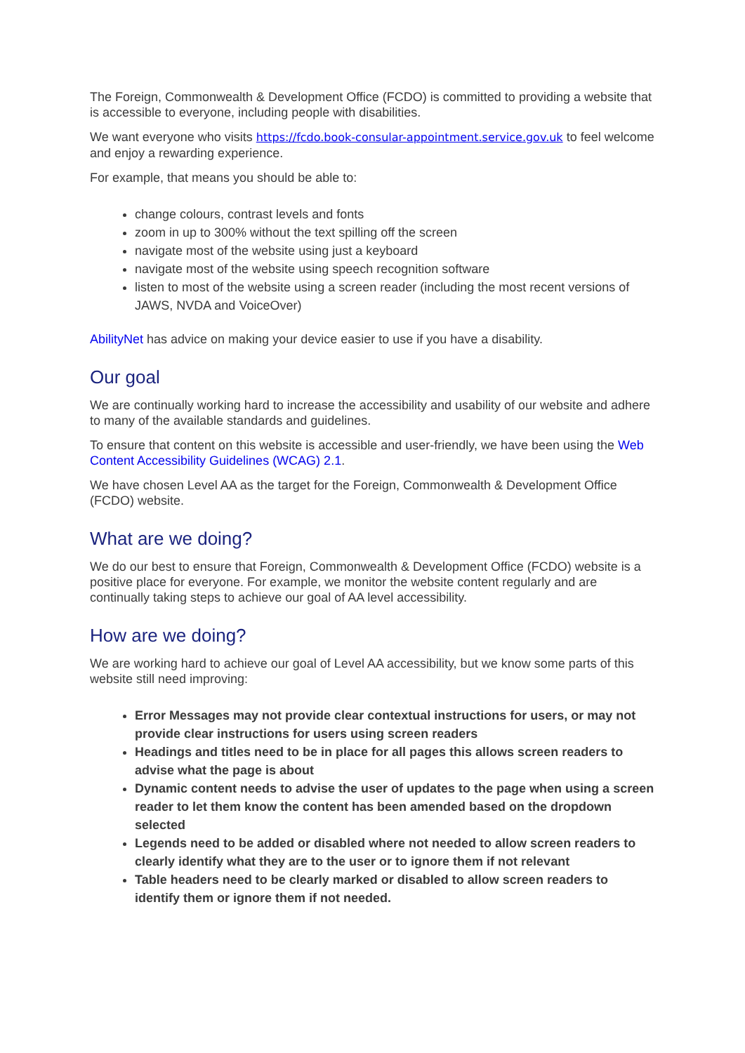The Foreign, Commonwealth & Development Office (FCDO) is committed to providing a website that is accessible to everyone, including people with disabilities.
We want everyone who visits https://fcdo.book-consular-appointment.service.gov.uk to feel welcome and enjoy a rewarding experience.
For example, that means you should be able to:
change colours, contrast levels and fonts
zoom in up to 300% without the text spilling off the screen
navigate most of the website using just a keyboard
navigate most of the website using speech recognition software
listen to most of the website using a screen reader (including the most recent versions of JAWS, NVDA and VoiceOver)
AbilityNet has advice on making your device easier to use if you have a disability.
Our goal
We are continually working hard to increase the accessibility and usability of our website and adhere to many of the available standards and guidelines.
To ensure that content on this website is accessible and user-friendly, we have been using the Web Content Accessibility Guidelines (WCAG) 2.1.
We have chosen Level AA as the target for the Foreign, Commonwealth & Development Office (FCDO) website.
What are we doing?
We do our best to ensure that Foreign, Commonwealth & Development Office (FCDO) website is a positive place for everyone. For example, we monitor the website content regularly and are continually taking steps to achieve our goal of AA level accessibility.
How are we doing?
We are working hard to achieve our goal of Level AA accessibility, but we know some parts of this website still need improving:
Error Messages may not provide clear contextual instructions for users, or may not provide clear instructions for users using screen readers
Headings and titles need to be in place for all pages this allows screen readers to advise what the page is about
Dynamic content needs to advise the user of updates to the page when using a screen reader to let them know the content has been amended based on the dropdown selected
Legends need to be added or disabled where not needed to allow screen readers to clearly identify what they are to the user or to ignore them if not relevant
Table headers need to be clearly marked or disabled to allow screen readers to identify them or ignore them if not needed.